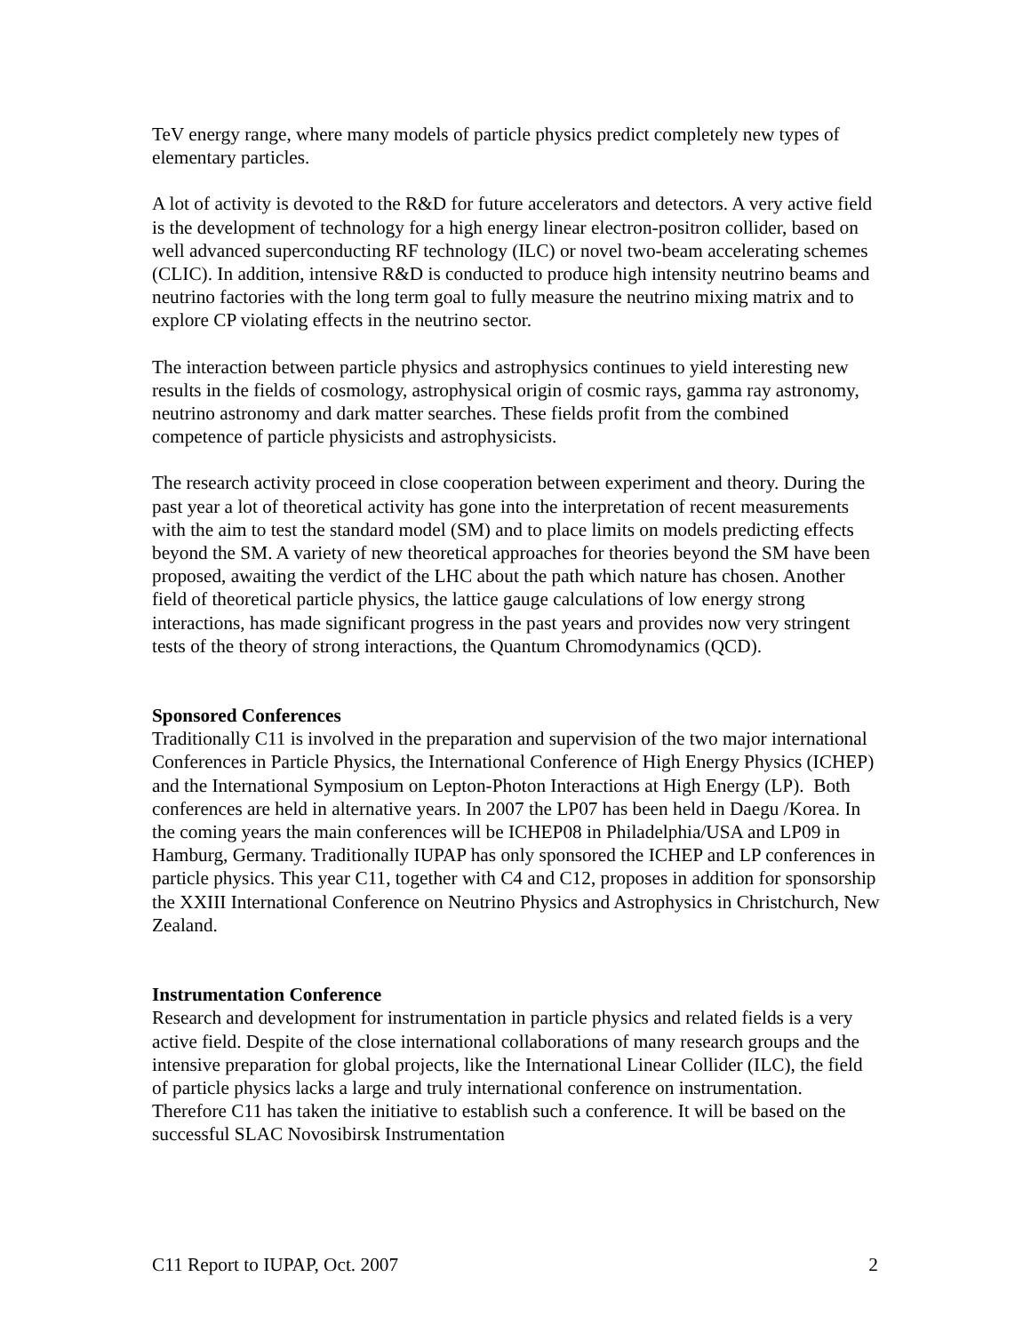TeV energy range, where many models of particle physics predict completely new types of elementary particles.
A lot of activity is devoted to the R&D for future accelerators and detectors. A very active field is the development of technology for a high energy linear electron-positron collider, based on well advanced superconducting RF technology (ILC) or novel two-beam accelerating schemes (CLIC). In addition, intensive R&D is conducted to produce high intensity neutrino beams and neutrino factories with the long term goal to fully measure the neutrino mixing matrix and to explore CP violating effects in the neutrino sector.
The interaction between particle physics and astrophysics continues to yield interesting new results in the fields of cosmology, astrophysical origin of cosmic rays, gamma ray astronomy, neutrino astronomy and dark matter searches. These fields profit from the combined competence of particle physicists and astrophysicists.
The research activity proceed in close cooperation between experiment and theory. During the past year a lot of theoretical activity has gone into the interpretation of recent measurements with the aim to test the standard model (SM) and to place limits on models predicting effects beyond the SM. A variety of new theoretical approaches for theories beyond the SM have been proposed, awaiting the verdict of the LHC about the path which nature has chosen. Another field of theoretical particle physics, the lattice gauge calculations of low energy strong interactions, has made significant progress in the past years and provides now very stringent tests of the theory of strong interactions, the Quantum Chromodynamics (QCD).
Sponsored Conferences
Traditionally C11 is involved in the preparation and supervision of the two major international Conferences in Particle Physics, the International Conference of High Energy Physics (ICHEP) and the International Symposium on Lepton-Photon Interactions at High Energy (LP). Both conferences are held in alternative years. In 2007 the LP07 has been held in Daegu /Korea. In the coming years the main conferences will be ICHEP08 in Philadelphia/USA and LP09 in Hamburg, Germany. Traditionally IUPAP has only sponsored the ICHEP and LP conferences in particle physics. This year C11, together with C4 and C12, proposes in addition for sponsorship the XXIII International Conference on Neutrino Physics and Astrophysics in Christchurch, New Zealand.
Instrumentation Conference
Research and development for instrumentation in particle physics and related fields is a very active field. Despite of the close international collaborations of many research groups and the intensive preparation for global projects, like the International Linear Collider (ILC), the field of particle physics lacks a large and truly international conference on instrumentation. Therefore C11 has taken the initiative to establish such a conference. It will be based on the successful SLAC Novosibirsk Instrumentation
C11 Report to IUPAP, Oct. 2007 2